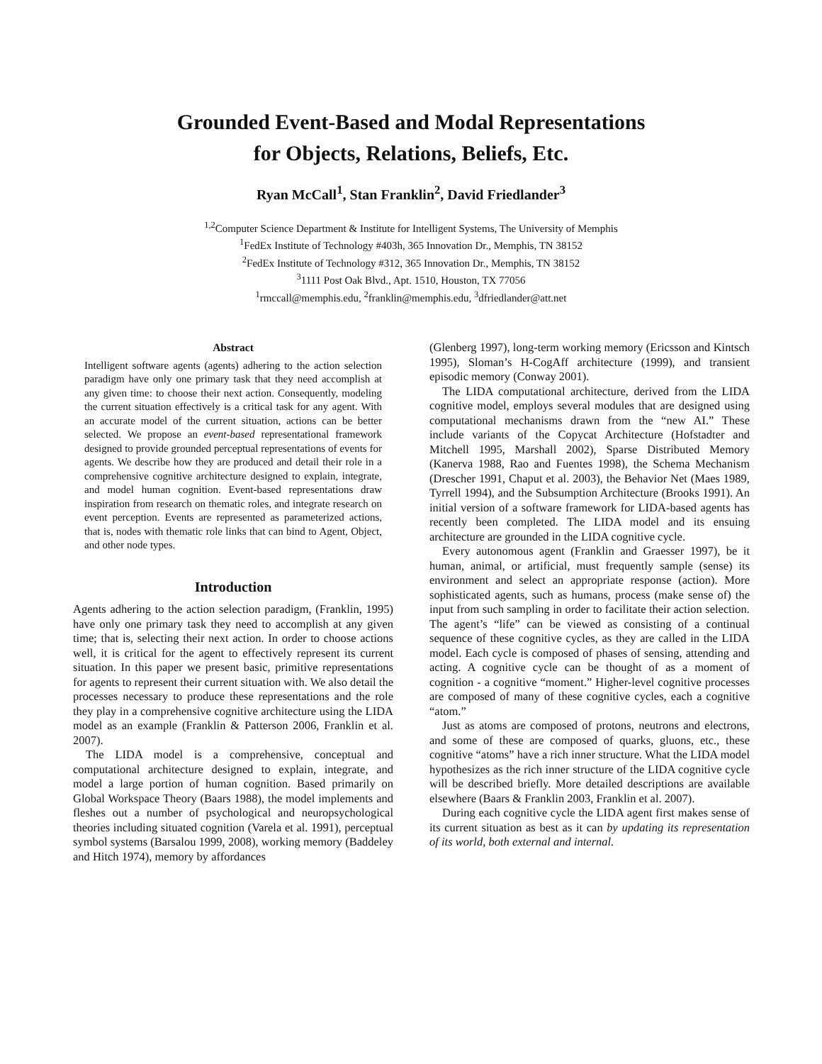Grounded Event-Based and Modal Representations
for Objects, Relations, Beliefs, Etc.
Ryan McCall<sup>1</sup>, Stan Franklin<sup>2</sup>, David Friedlander<sup>3</sup>
<sup>1,2</sup>Computer Science Department & Institute for Intelligent Systems, The University of Memphis
<sup>1</sup> FedEx Institute of Technology #403h, 365 Innovation Dr., Memphis, TN 38152
<sup>2</sup> FedEx Institute of Technology #312, 365 Innovation Dr., Memphis, TN 38152
<sup>3</sup> 1111 Post Oak Blvd., Apt. 1510, Houston, TX 77056
<sup>1</sup> rmccall@memphis.edu, <sup>2</sup>franklin@memphis.edu, <sup>3</sup>dfriedlander@att.net
Abstract
Intelligent software agents (agents) adhering to the action selection paradigm have only one primary task that they need accomplish at any given time: to choose their next action. Consequently, modeling the current situation effectively is a critical task for any agent. With an accurate model of the current situation, actions can be better selected. We propose an event-based representational framework designed to provide grounded perceptual representations of events for agents. We describe how they are produced and detail their role in a comprehensive cognitive architecture designed to explain, integrate, and model human cognition. Event-based representations draw inspiration from research on thematic roles, and integrate research on event perception. Events are represented as parameterized actions, that is, nodes with thematic role links that can bind to Agent, Object, and other node types.
Introduction
Agents adhering to the action selection paradigm, (Franklin, 1995) have only one primary task they need to accomplish at any given time; that is, selecting their next action. In order to choose actions well, it is critical for the agent to effectively represent its current situation. In this paper we present basic, primitive representations for agents to represent their current situation with. We also detail the processes necessary to produce these representations and the role they play in a comprehensive cognitive architecture using the LIDA model as an example (Franklin & Patterson 2006, Franklin et al. 2007).
The LIDA model is a comprehensive, conceptual and computational architecture designed to explain, integrate, and model a large portion of human cognition. Based primarily on Global Workspace Theory (Baars 1988), the model implements and fleshes out a number of psychological and neuropsychological theories including situated cognition (Varela et al. 1991), perceptual symbol systems (Barsalou 1999, 2008), working memory (Baddeley and Hitch 1974), memory by affordances
(Glenberg 1997), long-term working memory (Ericsson and Kintsch 1995), Sloman’s H-CogAff architecture (1999), and transient episodic memory (Conway 2001).
The LIDA computational architecture, derived from the LIDA cognitive model, employs several modules that are designed using computational mechanisms drawn from the “new AI.” These include variants of the Copycat Architecture (Hofstadter and Mitchell 1995, Marshall 2002), Sparse Distributed Memory (Kanerva 1988, Rao and Fuentes 1998), the Schema Mechanism (Drescher 1991, Chaput et al. 2003), the Behavior Net (Maes 1989, Tyrrell 1994), and the Subsumption Architecture (Brooks 1991). An initial version of a software framework for LIDA-based agents has recently been completed. The LIDA model and its ensuing architecture are grounded in the LIDA cognitive cycle.
Every autonomous agent (Franklin and Graesser 1997), be it human, animal, or artificial, must frequently sample (sense) its environment and select an appropriate response (action). More sophisticated agents, such as humans, process (make sense of) the input from such sampling in order to facilitate their action selection. The agent’s “life” can be viewed as consisting of a continual sequence of these cognitive cycles, as they are called in the LIDA model. Each cycle is composed of phases of sensing, attending and acting. A cognitive cycle can be thought of as a moment of cognition - a cognitive “moment.” Higher-level cognitive processes are composed of many of these cognitive cycles, each a cognitive “atom.”
Just as atoms are composed of protons, neutrons and electrons, and some of these are composed of quarks, gluons, etc., these cognitive “atoms” have a rich inner structure. What the LIDA model hypothesizes as the rich inner structure of the LIDA cognitive cycle will be described briefly. More detailed descriptions are available elsewhere (Baars & Franklin 2003, Franklin et al. 2007).
During each cognitive cycle the LIDA agent first makes sense of its current situation as best as it can by updating its representation of its world, both external and internal.